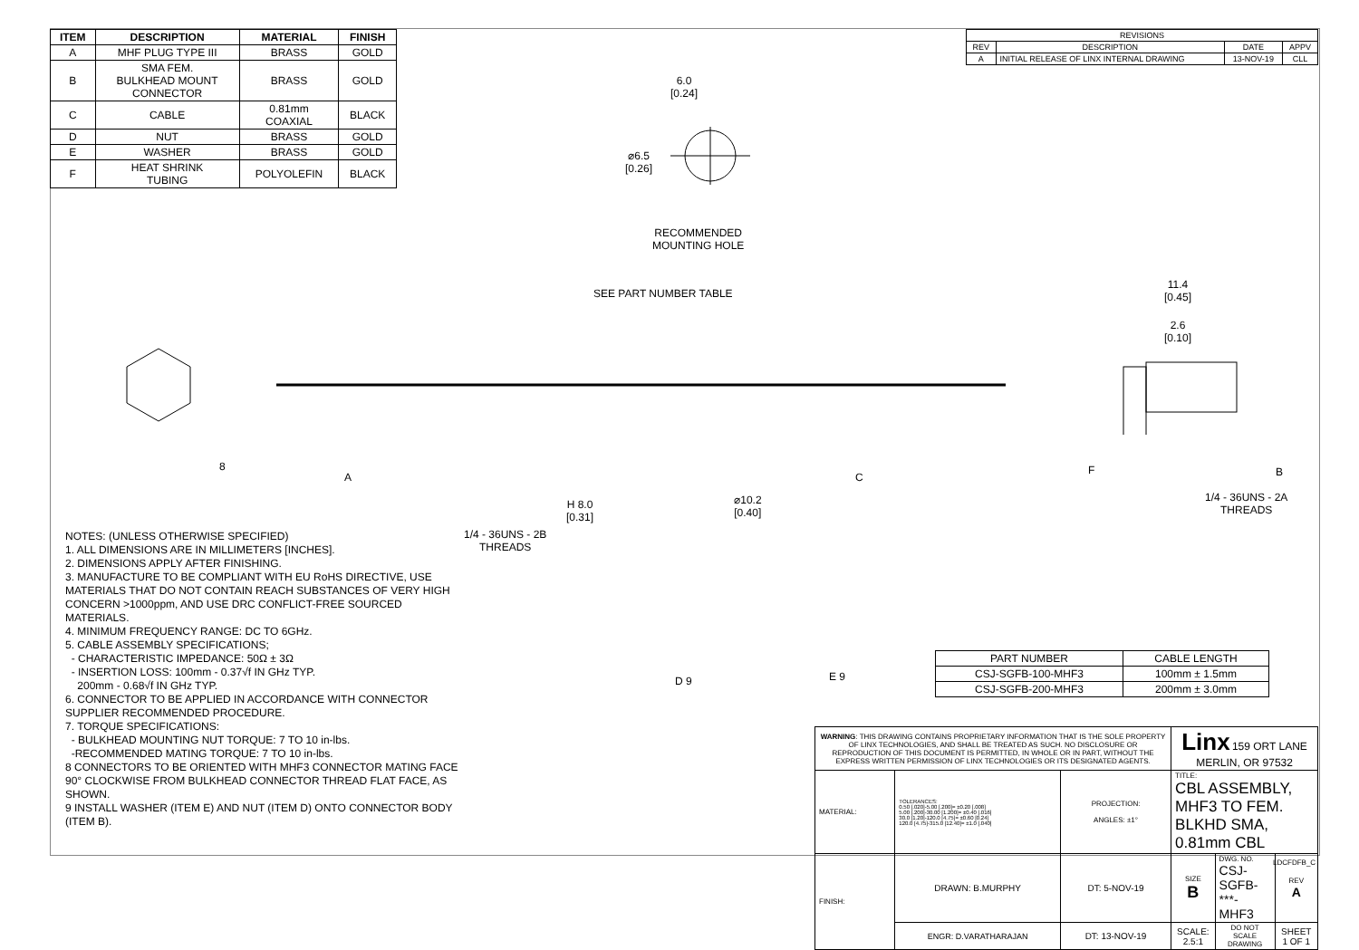| ITEM | DESCRIPTION | MATERIAL | FINISH |
| --- | --- | --- | --- |
| A | MHF PLUG TYPE III | BRASS | GOLD |
| B | SMA FEM. BULKHEAD MOUNT CONNECTOR | BRASS | GOLD |
| C | CABLE | 0.81mm COAXIAL | BLACK |
| D | NUT | BRASS | GOLD |
| E | WASHER | BRASS | GOLD |
| F | HEAT SHRINK TUBING | POLYOLEFIN | BLACK |
| REVISIONS | | | |
| REV | DESCRIPTION | DATE | APPV |
| A | INITIAL RELEASE OF LINX INTERNAL DRAWING | 13-NOV-19 | CLL |
6.0
[0.24]
⌀6.5
[0.26]
RECOMMENDED
MOUNTING HOLE
SEE PART NUMBER TABLE
11.4
[0.45]
2.6
[0.10]
8
A C
F B
1/4 - 36UNS - 2A
THREADS
H 8.0
[0.31]
⌀10.2
[0.40]
1/4 - 36UNS - 2B
THREADS
D 9 E 9
NOTES: (UNLESS OTHERWISE SPECIFIED)
1. ALL DIMENSIONS ARE IN MILLIMETERS [INCHES].
2. DIMENSIONS APPLY AFTER FINISHING.
3. MANUFACTURE TO BE COMPLIANT WITH EU RoHS DIRECTIVE, USE MATERIALS THAT DO NOT CONTAIN REACH SUBSTANCES OF VERY HIGH CONCERN >1000ppm, AND USE DRC CONFLICT-FREE SOURCED MATERIALS.
4. MINIMUM FREQUENCY RANGE: DC TO 6GHz.
5. CABLE ASSEMBLY SPECIFICATIONS;
- CHARACTERISTIC IMPEDANCE: 50Ω ± 3Ω
- INSERTION LOSS: 100mm - 0.37√f IN GHz TYP.
200mm - 0.68√f IN GHz TYP.
6. CONNECTOR TO BE APPLIED IN ACCORDANCE WITH CONNECTOR SUPPLIER RECOMMENDED PROCEDURE.
7. TORQUE SPECIFICATIONS:
- BULKHEAD MOUNTING NUT TORQUE: 7 TO 10 in-lbs.
-RECOMMENDED MATING TORQUE: 7 TO 10 in-lbs.
8 CONNECTORS TO BE ORIENTED WITH MHF3 CONNECTOR MATING FACE 90° CLOCKWISE FROM BULKHEAD CONNECTOR THREAD FLAT FACE, AS SHOWN.
9 INSTALL WASHER (ITEM E) AND NUT (ITEM D) ONTO CONNECTOR BODY (ITEM B).
| PART NUMBER | CABLE LENGTH |
| CSJ-SGFB-100-MHF3 | 100mm ± 1.5mm |
| CSJ-SGFB-200-MHF3 | 200mm ± 3.0mm |
| WARNING : THIS DRAWING CONTAINS PROPRIETARY INFORMATION THAT IS THE SOLE PROPERTY OF LINX TECHNOLOGIES, AND SHALL BE TREATED AS SUCH. NO DISCLOSURE OR REPRODUCTION OF THIS DOCUMENT IS PERMITTED, IN WHOLE OR IN PART, WITHOUT THE EXPRESS WRITTEN PERMISSION OF LINX TECHNOLOGIES OR ITS DESIGNATED AGENTS. | | | Linx 159 ORT LANE MERLIN, OR 97532 | | |
| MATERIAL: | TOLERANCES: 0.50 [.020]-5.00 [.200]= ±0.20 [.008] 5.00 [.200]-30.00 [1.200]= ±0.40 [.016] 30.0 [1.20]-120.0 [4.75]= ±0.60 [0.24] 120.0 [4.75]-315.0 [12.40]= ±1.0 [.040] | PROJECTION: ANGLES: ±1° | TITLE: CBL ASSEMBLY, MHF3 TO FEM. BLKHD SMA, 0.81mm CBL | | |
| FINISH: | DRAWN: B.MURPHY | DT: 5-NOV-19 | SIZE B | DWG. NO. CSJ-SGFB-***-MHF3 | REV A |
| | ENGR: D.VARATHARAJAN | DT: 13-NOV-19 | SCALE: 2.5:1 | DO NOT SCALE DRAWING | SHEET 1 OF 1 |
LDCFDFB_C